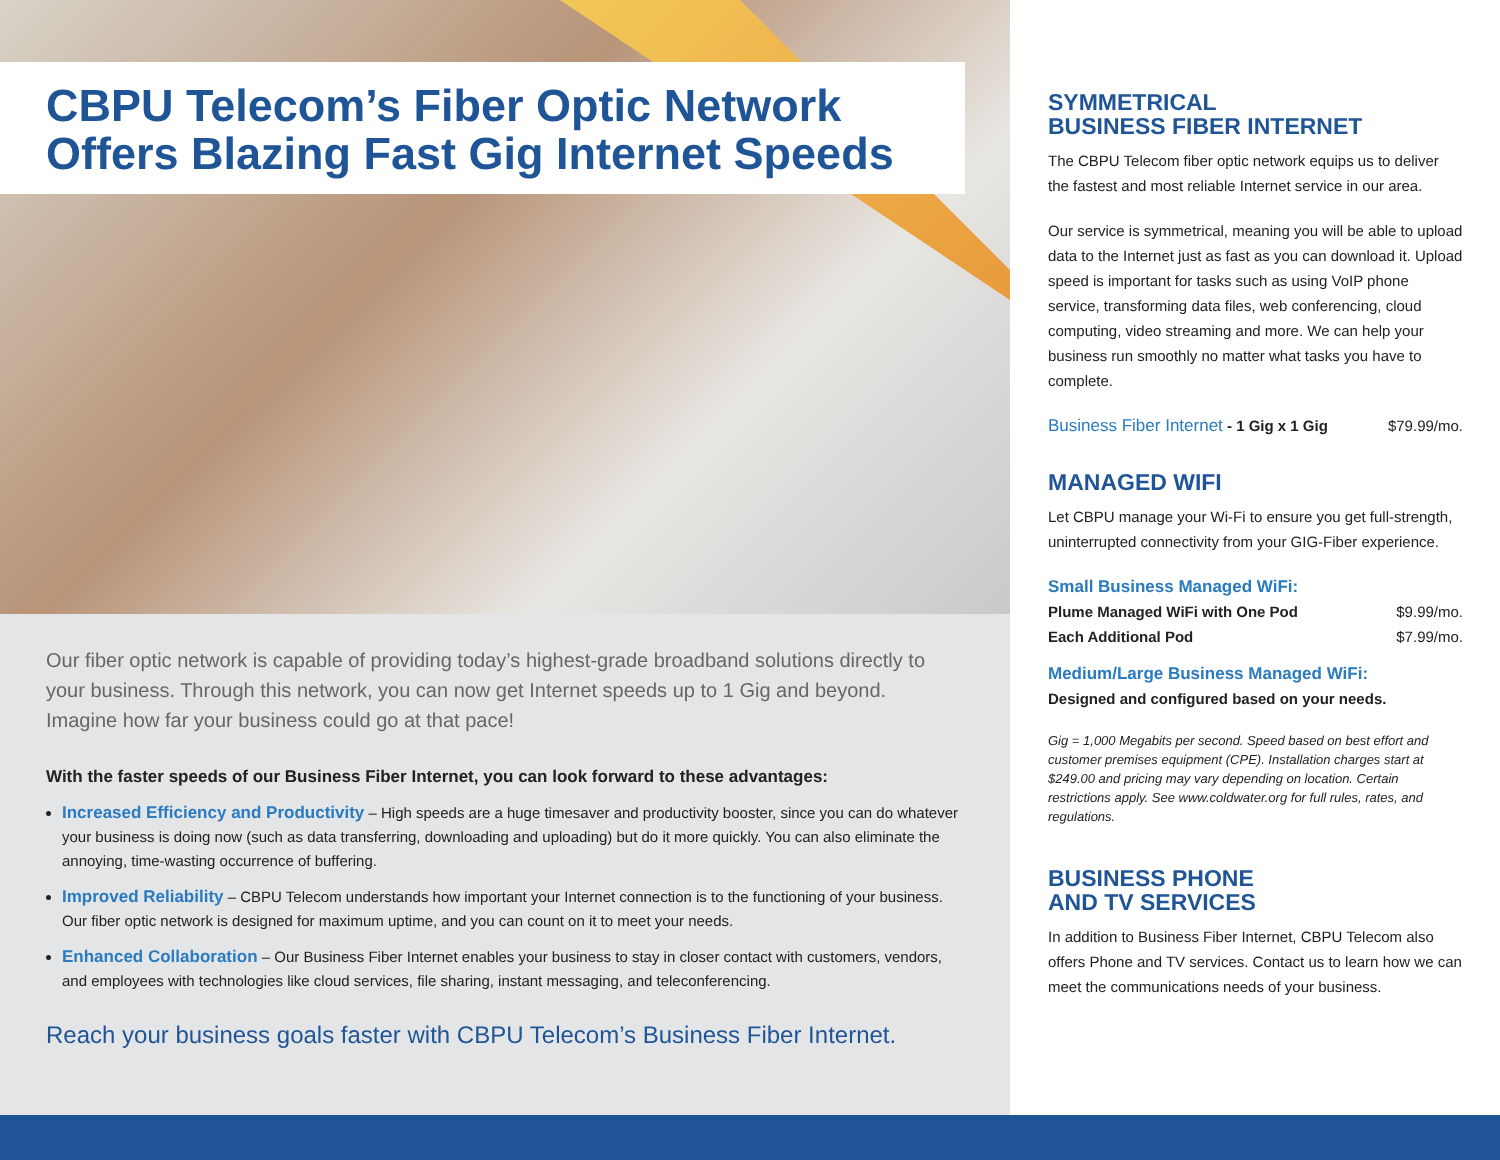CBPU Telecom’s Fiber Optic Network Offers Blazing Fast Gig Internet Speeds
Our fiber optic network is capable of providing today’s highest-grade broadband solutions directly to your business. Through this network, you can now get Internet speeds up to 1 Gig and beyond. Imagine how far your business could go at that pace!
With the faster speeds of our Business Fiber Internet, you can look forward to these advantages:
Increased Efficiency and Productivity – High speeds are a huge timesaver and productivity booster, since you can do whatever your business is doing now (such as data transferring, downloading and uploading) but do it more quickly. You can also eliminate the annoying, time-wasting occurrence of buffering.
Improved Reliability – CBPU Telecom understands how important your Internet connection is to the functioning of your business. Our fiber optic network is designed for maximum uptime, and you can count on it to meet your needs.
Enhanced Collaboration – Our Business Fiber Internet enables your business to stay in closer contact with customers, vendors, and employees with technologies like cloud services, file sharing, instant messaging, and teleconferencing.
Reach your business goals faster with CBPU Telecom’s Business Fiber Internet.
SYMMETRICAL
BUSINESS FIBER INTERNET
The CBPU Telecom fiber optic network equips us to deliver the fastest and most reliable Internet service in our area.
Our service is symmetrical, meaning you will be able to upload data to the Internet just as fast as you can download it. Upload speed is important for tasks such as using VoIP phone service, transforming data files, web conferencing, cloud computing, video streaming and more. We can help your business run smoothly no matter what tasks you have to complete.
Business Fiber Internet - 1 Gig x 1 Gig $79.99/mo.
MANAGED WIFI
Let CBPU manage your Wi-Fi to ensure you get full-strength, uninterrupted connectivity from your GIG-Fiber experience.
Small Business Managed WiFi:
Plume Managed WiFi with One Pod $9.99/mo.
Each Additional Pod $7.99/mo.
Medium/Large Business Managed WiFi:
Designed and configured based on your needs.
Gig = 1,000 Megabits per second. Speed based on best effort and customer premises equipment (CPE). Installation charges start at $249.00 and pricing may vary depending on location. Certain restrictions apply. See www.coldwater.org for full rules, rates, and regulations.
BUSINESS PHONE
AND TV SERVICES
In addition to Business Fiber Internet, CBPU Telecom also offers Phone and TV services. Contact us to learn how we can meet the communications needs of your business.